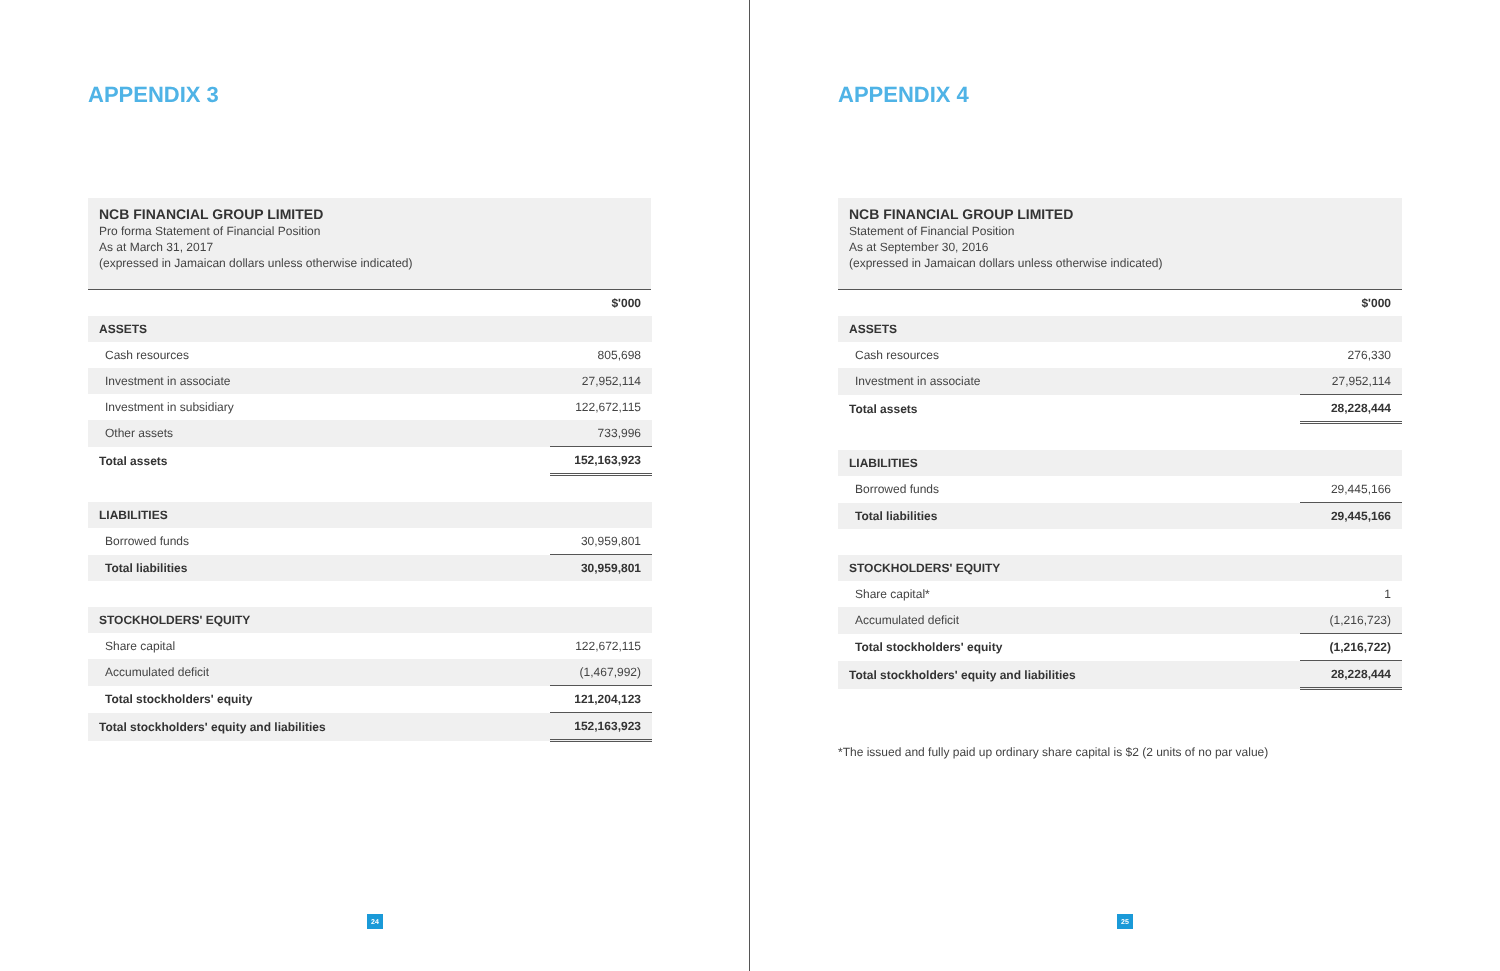APPENDIX 3
NCB FINANCIAL GROUP LIMITED
Pro forma Statement of Financial Position
As at March 31, 2017
(expressed in Jamaican dollars unless otherwise indicated)
| | $'000 |
| ASSETS | |
| Cash resources | 805,698 |
| Investment in associate | 27,952,114 |
| Investment in subsidiary | 122,672,115 |
| Other assets | 733,996 |
| Total assets | 152,163,923 |
| LIABILITIES | |
| Borrowed funds | 30,959,801 |
| Total liabilities | 30,959,801 |
| STOCKHOLDERS' EQUITY | |
| Share capital | 122,672,115 |
| Accumulated deficit | (1,467,992) |
| Total stockholders' equity | 121,204,123 |
| Total stockholders' equity and liabilities | 152,163,923 |
24
APPENDIX 4
NCB FINANCIAL GROUP LIMITED
Statement of Financial Position
As at September 30, 2016
(expressed in Jamaican dollars unless otherwise indicated)
| | $'000 |
| ASSETS | |
| Cash resources | 276,330 |
| Investment in associate | 27,952,114 |
| Total assets | 28,228,444 |
| LIABILITIES | |
| Borrowed funds | 29,445,166 |
| Total liabilities | 29,445,166 |
| STOCKHOLDERS' EQUITY | |
| Share capital* | 1 |
| Accumulated deficit | (1,216,723) |
| Total stockholders' equity | (1,216,722) |
| Total stockholders' equity and liabilities | 28,228,444 |
*The issued and fully paid up ordinary share capital is $2 (2 units of no par value)
25